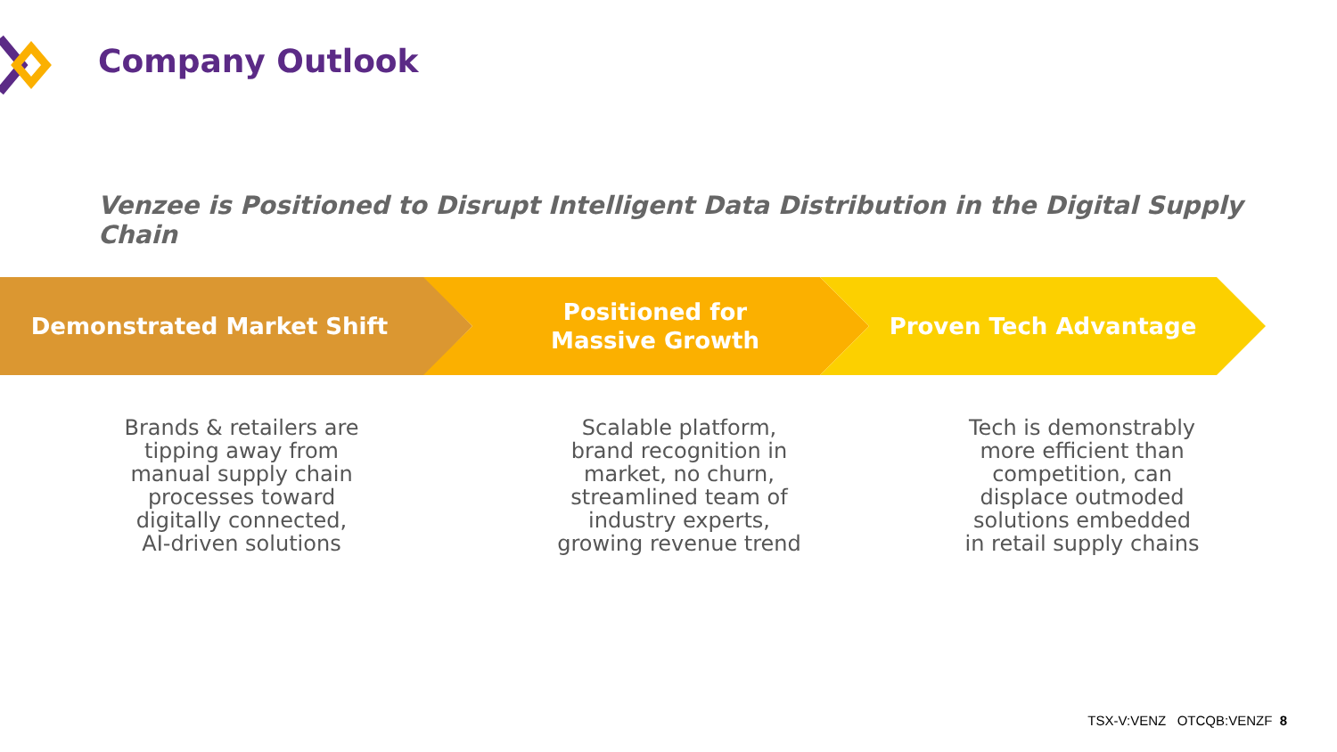Company Outlook
Venzee is Positioned to Disrupt Intelligent Data Distribution in the Digital Supply Chain
Demonstrated Market Shift Positioned for
Massive Growth
Proven Tech Advantage
Brands & retailers are
tipping away from
manual supply chain
processes toward
digitally connected,
AI-driven solutions
Scalable platform,
brand recognition in
market, no churn,
streamlined team of
industry experts,
growing revenue trend
Tech is demonstrably
more efficient than
competition, can
displace outmoded
solutions embedded
in retail supply chains
TSX-V:VENZ OTCQB:VENZF 8